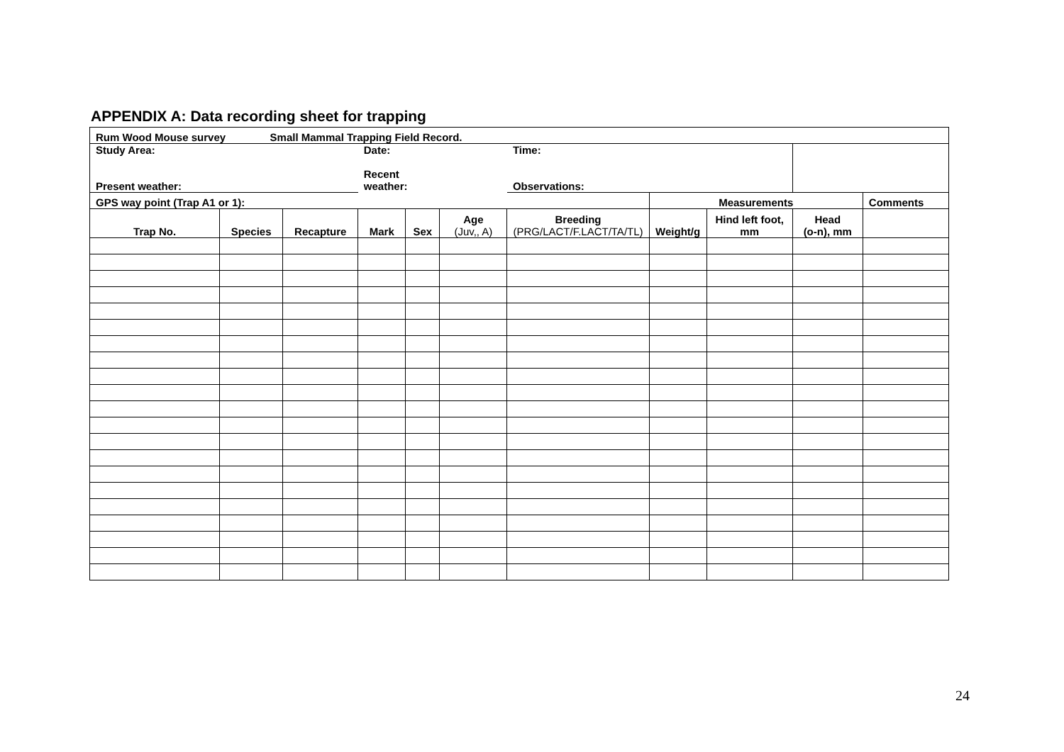APPENDIX A: Data recording sheet for trapping
| Rum Wood Mouse survey Small Mammal Trapping Field Record. | | | | | | | | | | |
| Study Area: Present weather: | | | Date: Recent weather: | | | Time: Observations: | | | | |
| GPS way point (Trap A1 or 1): | | | | | | | Measurements | | | Comments |
| Trap No. | Species | Recapture | Mark | Sex | Age (Juv,, A) | Breeding (PRG/LACT/F.LACT/TA/TL) | Weight/g | Hind left foot, mm | Head (o-n), mm | |
24